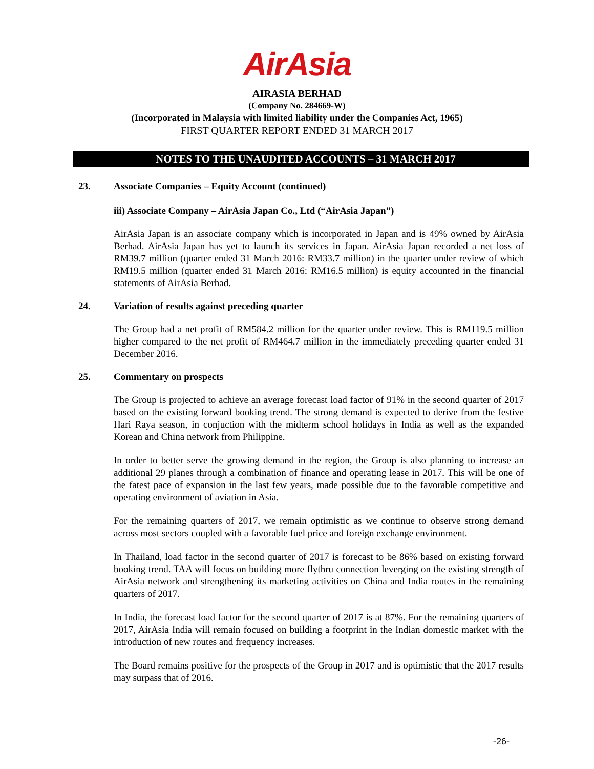AirAsia
AIRASIA BERHAD
(Company No. 284669-W)
(Incorporated in Malaysia with limited liability under the Companies Act, 1965)
FIRST QUARTER REPORT ENDED 31 MARCH 2017
NOTES TO THE UNAUDITED ACCOUNTS – 31 MARCH 2017
23. Associate Companies – Equity Account (continued)
iii) Associate Company – AirAsia Japan Co., Ltd (“AirAsia Japan”)
AirAsia Japan is an associate company which is incorporated in Japan and is 49% owned by AirAsia Berhad. AirAsia Japan has yet to launch its services in Japan. AirAsia Japan recorded a net loss of RM39.7 million (quarter ended 31 March 2016: RM33.7 million) in the quarter under review of which RM19.5 million (quarter ended 31 March 2016: RM16.5 million) is equity accounted in the financial statements of AirAsia Berhad.
24. Variation of results against preceding quarter
The Group had a net profit of RM584.2 million for the quarter under review. This is RM119.5 million higher compared to the net profit of RM464.7 million in the immediately preceding quarter ended 31 December 2016.
25. Commentary on prospects
The Group is projected to achieve an average forecast load factor of 91% in the second quarter of 2017 based on the existing forward booking trend. The strong demand is expected to derive from the festive Hari Raya season, in conjuction with the midterm school holidays in India as well as the expanded Korean and China network from Philippine.
In order to better serve the growing demand in the region, the Group is also planning to increase an additional 29 planes through a combination of finance and operating lease in 2017. This will be one of the fatest pace of expansion in the last few years, made possible due to the favorable competitive and operating environment of aviation in Asia.
For the remaining quarters of 2017, we remain optimistic as we continue to observe strong demand across most sectors coupled with a favorable fuel price and foreign exchange environment.
In Thailand, load factor in the second quarter of 2017 is forecast to be 86% based on existing forward booking trend. TAA will focus on building more flythru connection leverging on the existing strength of AirAsia network and strengthening its marketing activities on China and India routes in the remaining quarters of 2017.
In India, the forecast load factor for the second quarter of 2017 is at 87%. For the remaining quarters of 2017, AirAsia India will remain focused on building a footprint in the Indian domestic market with the introduction of new routes and frequency increases.
The Board remains positive for the prospects of the Group in 2017 and is optimistic that the 2017 results may surpass that of 2016.
-26-